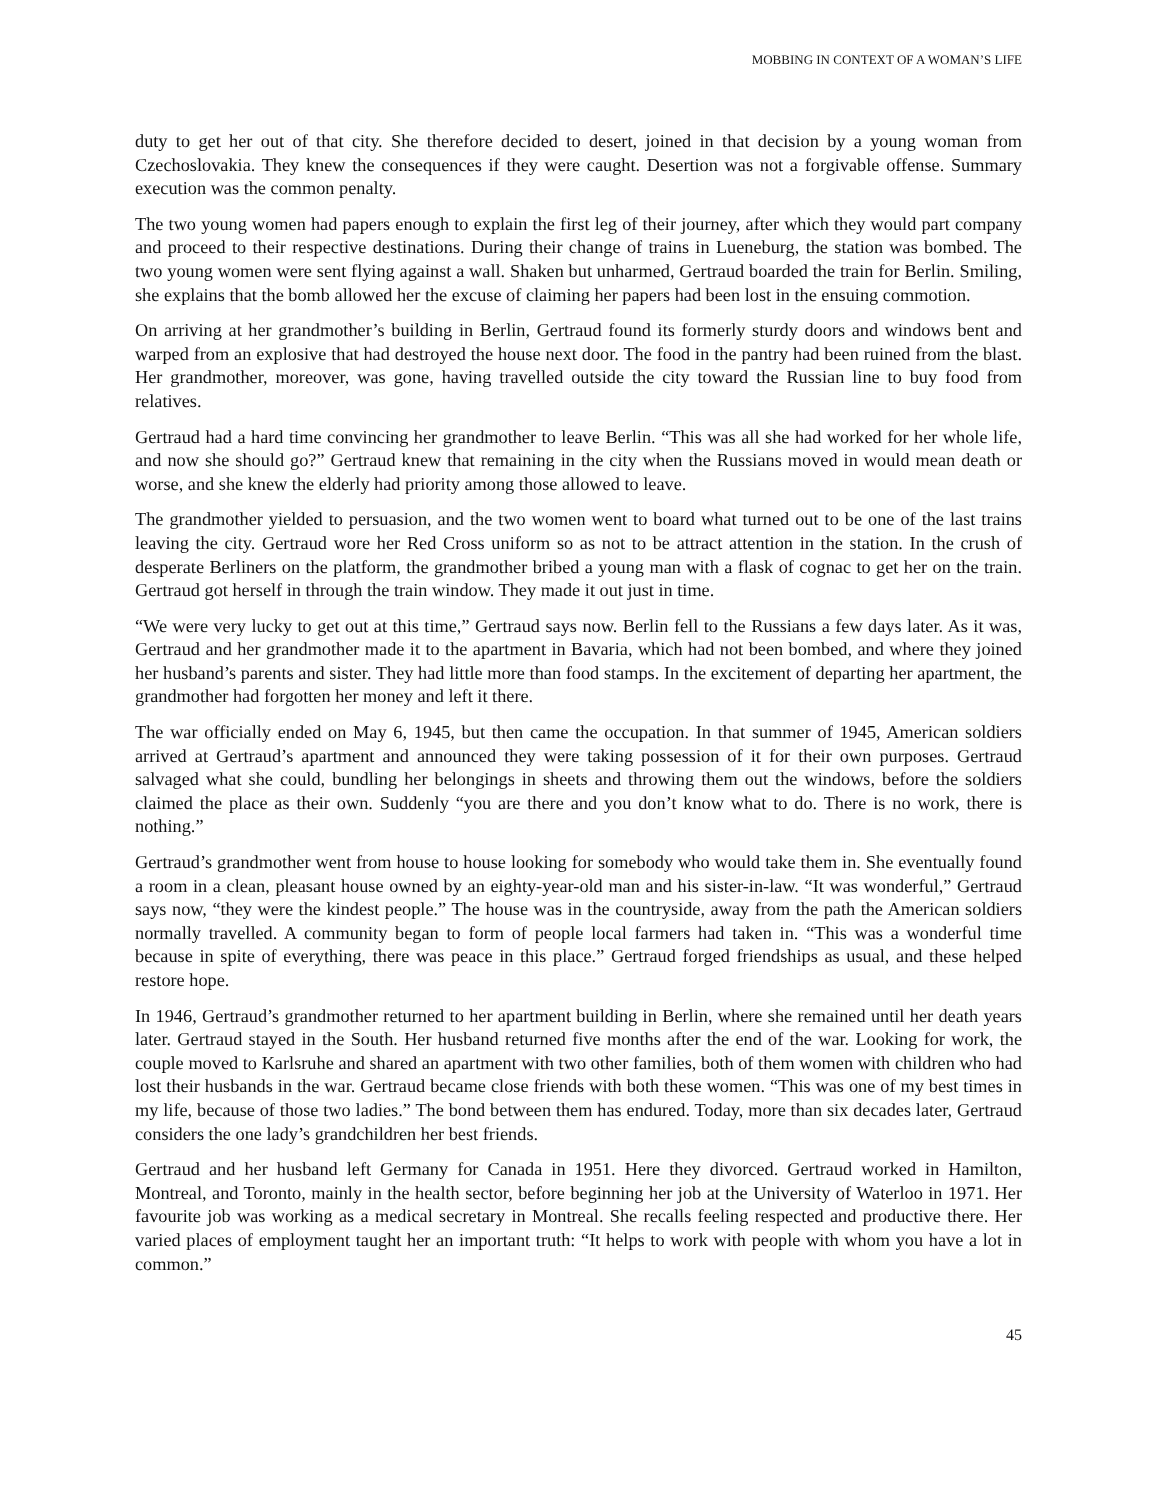MOBBING IN CONTEXT OF A WOMAN’S LIFE
duty to get her out of that city. She therefore decided to desert, joined in that decision by a young woman from Czechoslovakia. They knew the consequences if they were caught. Desertion was not a forgivable offense. Summary execution was the common penalty.
The two young women had papers enough to explain the first leg of their journey, after which they would part company and proceed to their respective destinations. During their change of trains in Lueneburg, the station was bombed. The two young women were sent flying against a wall. Shaken but unharmed, Gertraud boarded the train for Berlin. Smiling, she explains that the bomb allowed her the excuse of claiming her papers had been lost in the ensuing commotion.
On arriving at her grandmother’s building in Berlin, Gertraud found its formerly sturdy doors and windows bent and warped from an explosive that had destroyed the house next door. The food in the pantry had been ruined from the blast. Her grandmother, moreover, was gone, having travelled outside the city toward the Russian line to buy food from relatives.
Gertraud had a hard time convincing her grandmother to leave Berlin. “This was all she had worked for her whole life, and now she should go?” Gertraud knew that remaining in the city when the Russians moved in would mean death or worse, and she knew the elderly had priority among those allowed to leave.
The grandmother yielded to persuasion, and the two women went to board what turned out to be one of the last trains leaving the city. Gertraud wore her Red Cross uniform so as not to be attract attention in the station. In the crush of desperate Berliners on the platform, the grandmother bribed a young man with a flask of cognac to get her on the train. Gertraud got herself in through the train window. They made it out just in time.
“We were very lucky to get out at this time,” Gertraud says now. Berlin fell to the Russians a few days later. As it was, Gertraud and her grandmother made it to the apartment in Bavaria, which had not been bombed, and where they joined her husband’s parents and sister. They had little more than food stamps. In the excitement of departing her apartment, the grandmother had forgotten her money and left it there.
The war officially ended on May 6, 1945, but then came the occupation. In that summer of 1945, American soldiers arrived at Gertraud’s apartment and announced they were taking possession of it for their own purposes. Gertraud salvaged what she could, bundling her belongings in sheets and throwing them out the windows, before the soldiers claimed the place as their own. Suddenly “you are there and you don’t know what to do. There is no work, there is nothing.”
Gertraud’s grandmother went from house to house looking for somebody who would take them in. She eventually found a room in a clean, pleasant house owned by an eighty-year-old man and his sister-in-law. “It was wonderful,” Gertraud says now, “they were the kindest people.” The house was in the countryside, away from the path the American soldiers normally travelled. A community began to form of people local farmers had taken in. “This was a wonderful time because in spite of everything, there was peace in this place.” Gertraud forged friendships as usual, and these helped restore hope.
In 1946, Gertraud’s grandmother returned to her apartment building in Berlin, where she remained until her death years later. Gertraud stayed in the South. Her husband returned five months after the end of the war. Looking for work, the couple moved to Karlsruhe and shared an apartment with two other families, both of them women with children who had lost their husbands in the war. Gertraud became close friends with both these women. “This was one of my best times in my life, because of those two ladies.” The bond between them has endured. Today, more than six decades later, Gertraud considers the one lady’s grandchildren her best friends.
Gertraud and her husband left Germany for Canada in 1951. Here they divorced. Gertraud worked in Hamilton, Montreal, and Toronto, mainly in the health sector, before beginning her job at the University of Waterloo in 1971. Her favourite job was working as a medical secretary in Montreal. She recalls feeling respected and productive there. Her varied places of employment taught her an important truth: “It helps to work with people with whom you have a lot in common.”
45